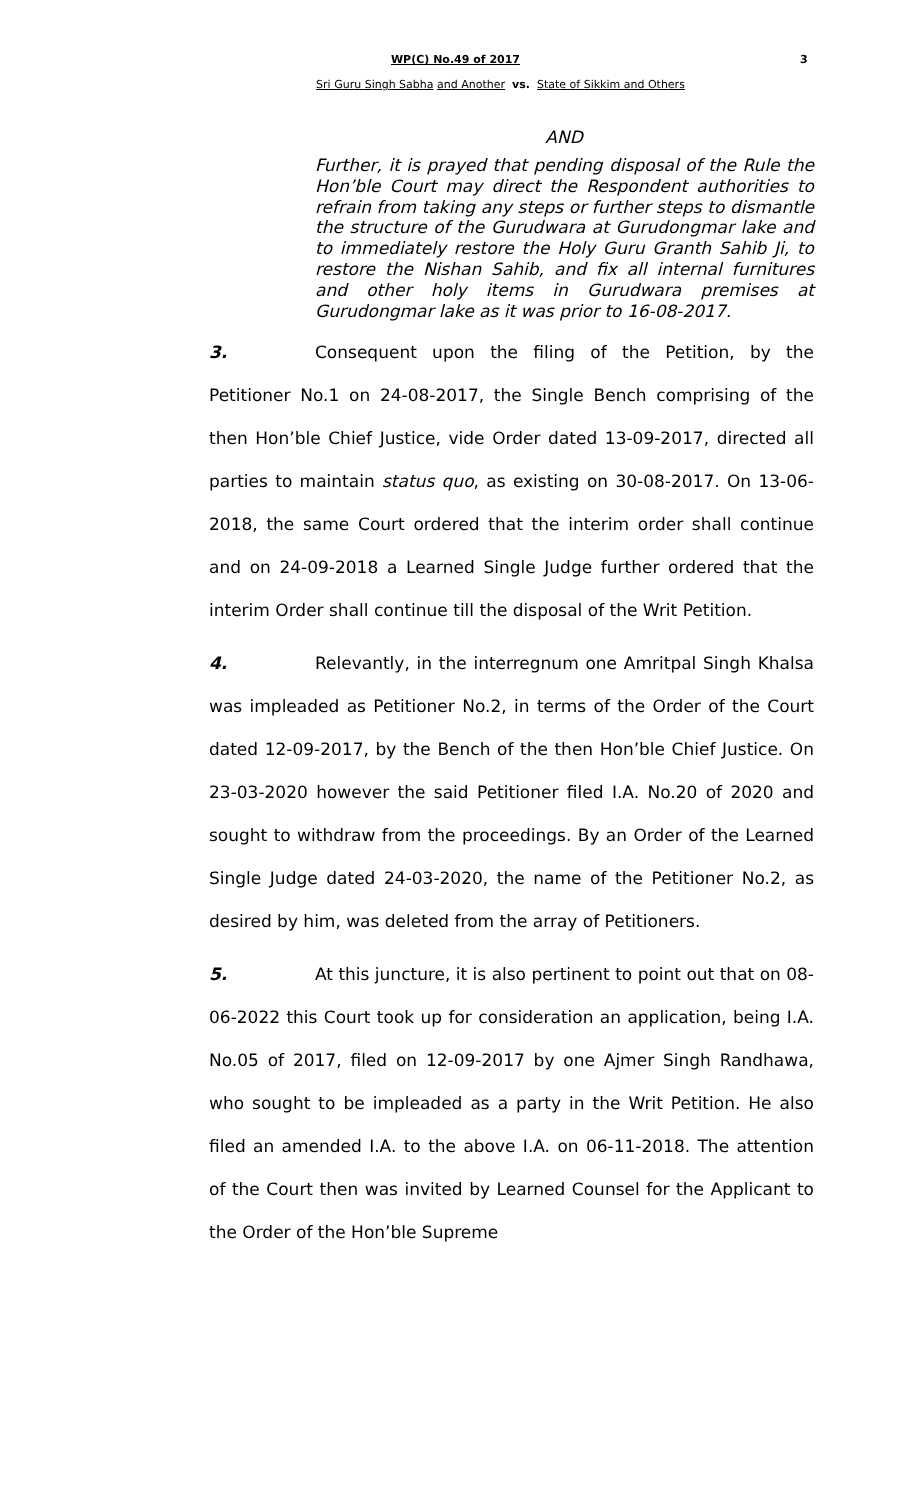WP(C) No.49 of 2017 3
Sri Guru Singh Sabha and Another vs. State of Sikkim and Others
AND
Further, it is prayed that pending disposal of the Rule the Hon’ble Court may direct the Respondent authorities to refrain from taking any steps or further steps to dismantle the structure of the Gurudwara at Gurudongmar lake and to immediately restore the Holy Guru Granth Sahib Ji, to restore the Nishan Sahib, and fix all internal furnitures and other holy items in Gurudwara premises at Gurudongmar lake as it was prior to 16-08-2017.
3. Consequent upon the filing of the Petition, by the Petitioner No.1 on 24-08-2017, the Single Bench comprising of the then Hon’ble Chief Justice, vide Order dated 13-09-2017, directed all parties to maintain status quo, as existing on 30-08-2017. On 13-06-2018, the same Court ordered that the interim order shall continue and on 24-09-2018 a Learned Single Judge further ordered that the interim Order shall continue till the disposal of the Writ Petition.
4. Relevantly, in the interregnum one Amritpal Singh Khalsa was impleaded as Petitioner No.2, in terms of the Order of the Court dated 12-09-2017, by the Bench of the then Hon’ble Chief Justice. On 23-03-2020 however the said Petitioner filed I.A. No.20 of 2020 and sought to withdraw from the proceedings. By an Order of the Learned Single Judge dated 24-03-2020, the name of the Petitioner No.2, as desired by him, was deleted from the array of Petitioners.
5. At this juncture, it is also pertinent to point out that on 08-06-2022 this Court took up for consideration an application, being I.A. No.05 of 2017, filed on 12-09-2017 by one Ajmer Singh Randhawa, who sought to be impleaded as a party in the Writ Petition. He also filed an amended I.A. to the above I.A. on 06-11-2018. The attention of the Court then was invited by Learned Counsel for the Applicant to the Order of the Hon’ble Supreme